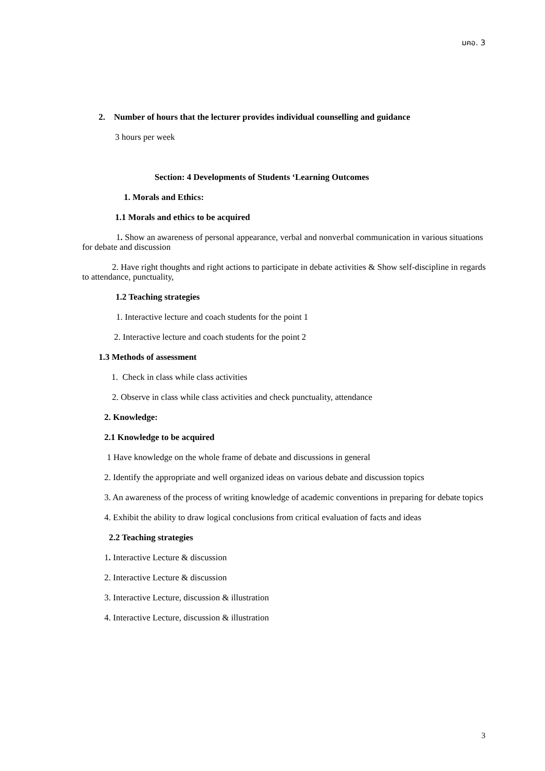มคอ. 3
2. Number of hours that the lecturer provides individual counselling and guidance
3 hours per week
Section: 4 Developments of Students ‘Learning Outcomes
1. Morals and Ethics:
1.1 Morals and ethics to be acquired
1. Show an awareness of personal appearance, verbal and nonverbal communication in various situations for debate and discussion
2. Have right thoughts and right actions to participate in debate activities & Show self-discipline in regards to attendance, punctuality,
1.2 Teaching strategies
1. Interactive lecture and coach students for the point 1
2. Interactive lecture and coach students for the point 2
1.3 Methods of assessment
1. Check in class while class activities
2. Observe in class while class activities and check punctuality, attendance
2. Knowledge:
2.1 Knowledge to be acquired
1 Have knowledge on the whole frame of debate and discussions in general
2. Identify the appropriate and well organized ideas on various debate and discussion topics
3. An awareness of the process of writing knowledge of academic conventions in preparing for debate topics
4. Exhibit the ability to draw logical conclusions from critical evaluation of facts and ideas
2.2 Teaching strategies
1. Interactive Lecture & discussion
2. Interactive Lecture & discussion
3. Interactive Lecture, discussion & illustration
4. Interactive Lecture, discussion & illustration
3